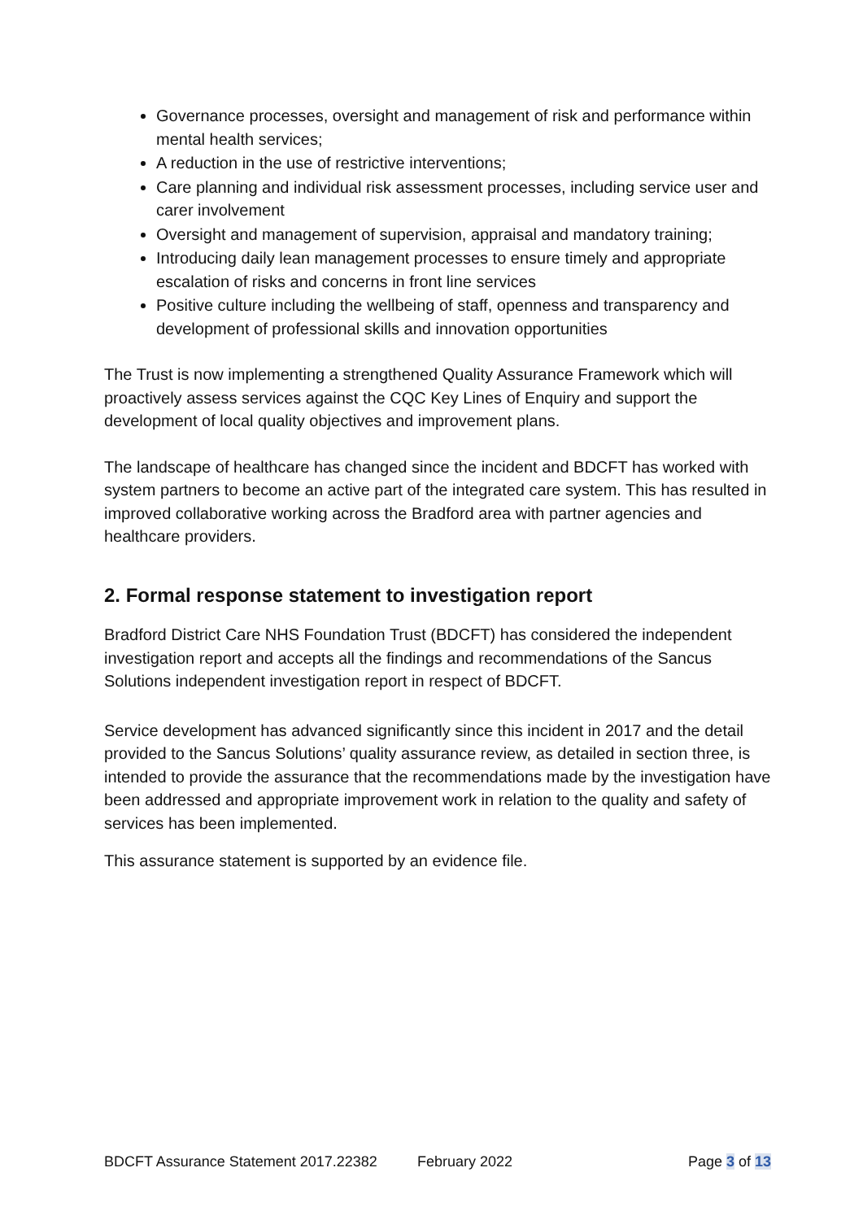Governance processes, oversight and management of risk and performance within mental health services;
A reduction in the use of restrictive interventions;
Care planning and individual risk assessment processes, including service user and carer involvement
Oversight and management of supervision, appraisal and mandatory training;
Introducing daily lean management processes to ensure timely and appropriate escalation of risks and concerns in front line services
Positive culture including the wellbeing of staff, openness and transparency and development of professional skills and innovation opportunities
The Trust is now implementing a strengthened Quality Assurance Framework which will proactively assess services against the CQC Key Lines of Enquiry and support the development of local quality objectives and improvement plans.
The landscape of healthcare has changed since the incident and BDCFT has worked with system partners to become an active part of the integrated care system. This has resulted in improved collaborative working across the Bradford area with partner agencies and healthcare providers.
2. Formal response statement to investigation report
Bradford District Care NHS Foundation Trust (BDCFT) has considered the independent investigation report and accepts all the findings and recommendations of the Sancus Solutions independent investigation report in respect of BDCFT.
Service development has advanced significantly since this incident in 2017 and the detail provided to the Sancus Solutions’ quality assurance review, as detailed in section three, is intended to provide the assurance that the recommendations made by the investigation have been addressed and appropriate improvement work in relation to the quality and safety of services has been implemented.
This assurance statement is supported by an evidence file.
BDCFT Assurance Statement 2017.22382 February 2022 Page 3 of 13